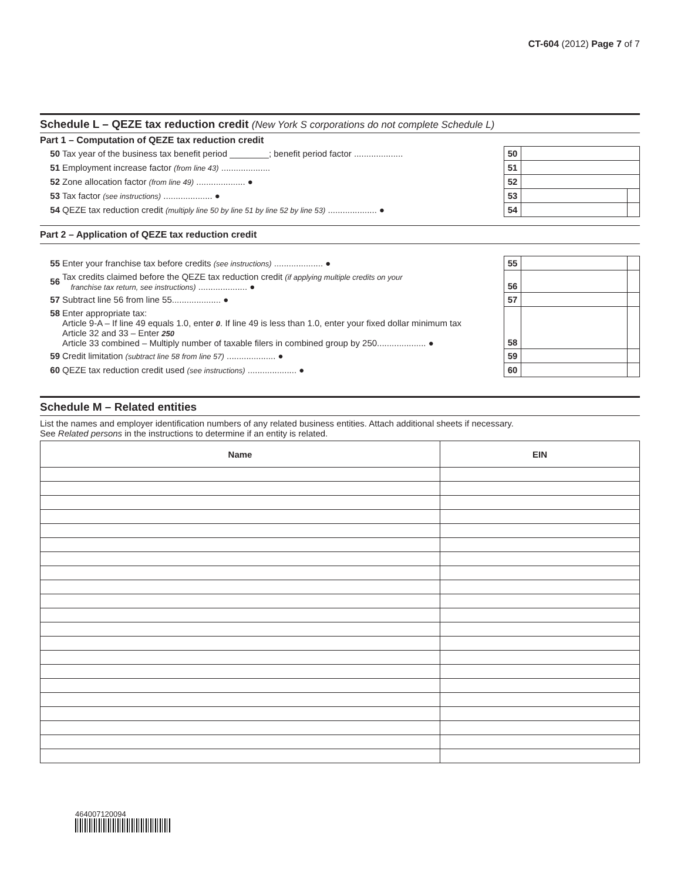CT-604 (2012) Page 7 of 7
Schedule L – QEZE tax reduction credit (New York S corporations do not complete Schedule L)
Part 1 – Computation of QEZE tax reduction credit
| 50 | Tax year of the business tax benefit period ________; benefit period factor .................... | 50 | | |
| 51 | Employment increase factor (from line 43) .................... | 51 | | |
| 52 | Zone allocation factor (from line 49) .................... ● | 52 | | |
| 53 | Tax factor (see instructions) .................... ● | 53 | | |
| 54 | QEZE tax reduction credit (multiply line 50 by line 51 by line 52 by line 53) .................... ● | 54 | | |
Part 2 – Application of QEZE tax reduction credit
| 55 | Enter your franchise tax before credits (see instructions) .................... ● | 55 | | |
| 56 | Tax credits claimed before the QEZE tax reduction credit (if applying multiple credits on your franchise tax return, see instructions) .................... ● | 56 | | |
| 57 | Subtract line 56 from line 55.................... ● | 57 | | |
| 58 | Enter appropriate tax: Article 9-A – If line 49 equals 1.0, enter 0 . If line 49 is less than 1.0, enter your fixed dollar minimum tax Article 32 and 33 – Enter 250 Article 33 combined – Multiply number of taxable filers in combined group by 250.................... ● | 58 | | |
| 59 | Credit limitation (subtract line 58 from line 57) .................... ● | 59 | | |
| 60 | QEZE tax reduction credit used (see instructions) .................... ● | 60 | | |
Schedule M – Related entities
List the names and employer identification numbers of any related business entities. Attach additional sheets if necessary.
See Related persons in the instructions to determine if an entity is related.
| Name | EIN |
| --- | --- |
464007120094